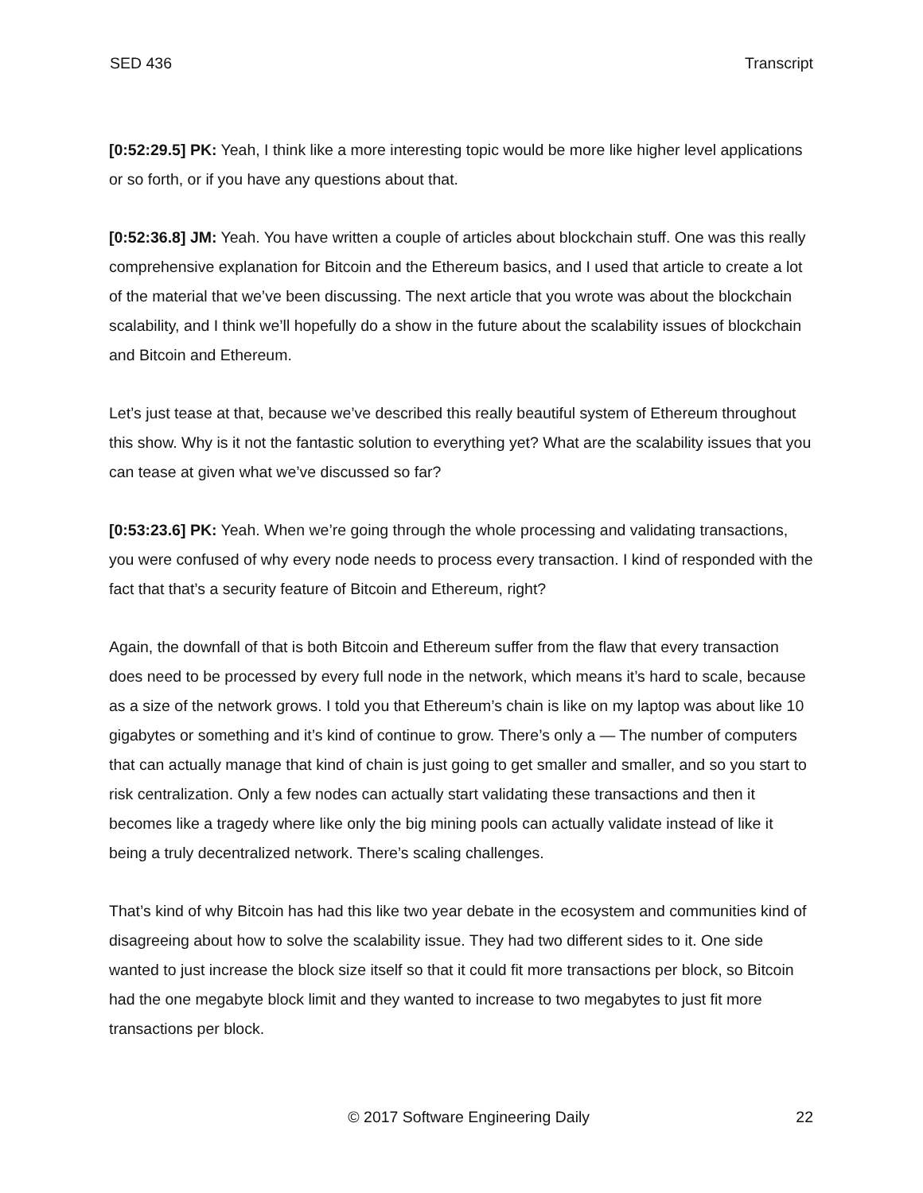SED 436 Transcript
[0:52:29.5] PK: Yeah, I think like a more interesting topic would be more like higher level applications or so forth, or if you have any questions about that.
[0:52:36.8] JM: Yeah. You have written a couple of articles about blockchain stuff. One was this really comprehensive explanation for Bitcoin and the Ethereum basics, and I used that article to create a lot of the material that we’ve been discussing. The next article that you wrote was about the blockchain scalability, and I think we’ll hopefully do a show in the future about the scalability issues of blockchain and Bitcoin and Ethereum.
Let’s just tease at that, because we’ve described this really beautiful system of Ethereum throughout this show. Why is it not the fantastic solution to everything yet? What are the scalability issues that you can tease at given what we’ve discussed so far?
[0:53:23.6] PK: Yeah. When we’re going through the whole processing and validating transactions, you were confused of why every node needs to process every transaction. I kind of responded with the fact that that’s a security feature of Bitcoin and Ethereum, right?
Again, the downfall of that is both Bitcoin and Ethereum suffer from the flaw that every transaction does need to be processed by every full node in the network, which means it’s hard to scale, because as a size of the network grows. I told you that Ethereum’s chain is like on my laptop was about like 10 gigabytes or something and it’s kind of continue to grow. There’s only a — The number of computers that can actually manage that kind of chain is just going to get smaller and smaller, and so you start to risk centralization. Only a few nodes can actually start validating these transactions and then it becomes like a tragedy where like only the big mining pools can actually validate instead of like it being a truly decentralized network. There’s scaling challenges.
That’s kind of why Bitcoin has had this like two year debate in the ecosystem and communities kind of disagreeing about how to solve the scalability issue. They had two different sides to it. One side wanted to just increase the block size itself so that it could fit more transactions per block, so Bitcoin had the one megabyte block limit and they wanted to increase to two megabytes to just fit more transactions per block.
© 2017 Software Engineering Daily 22